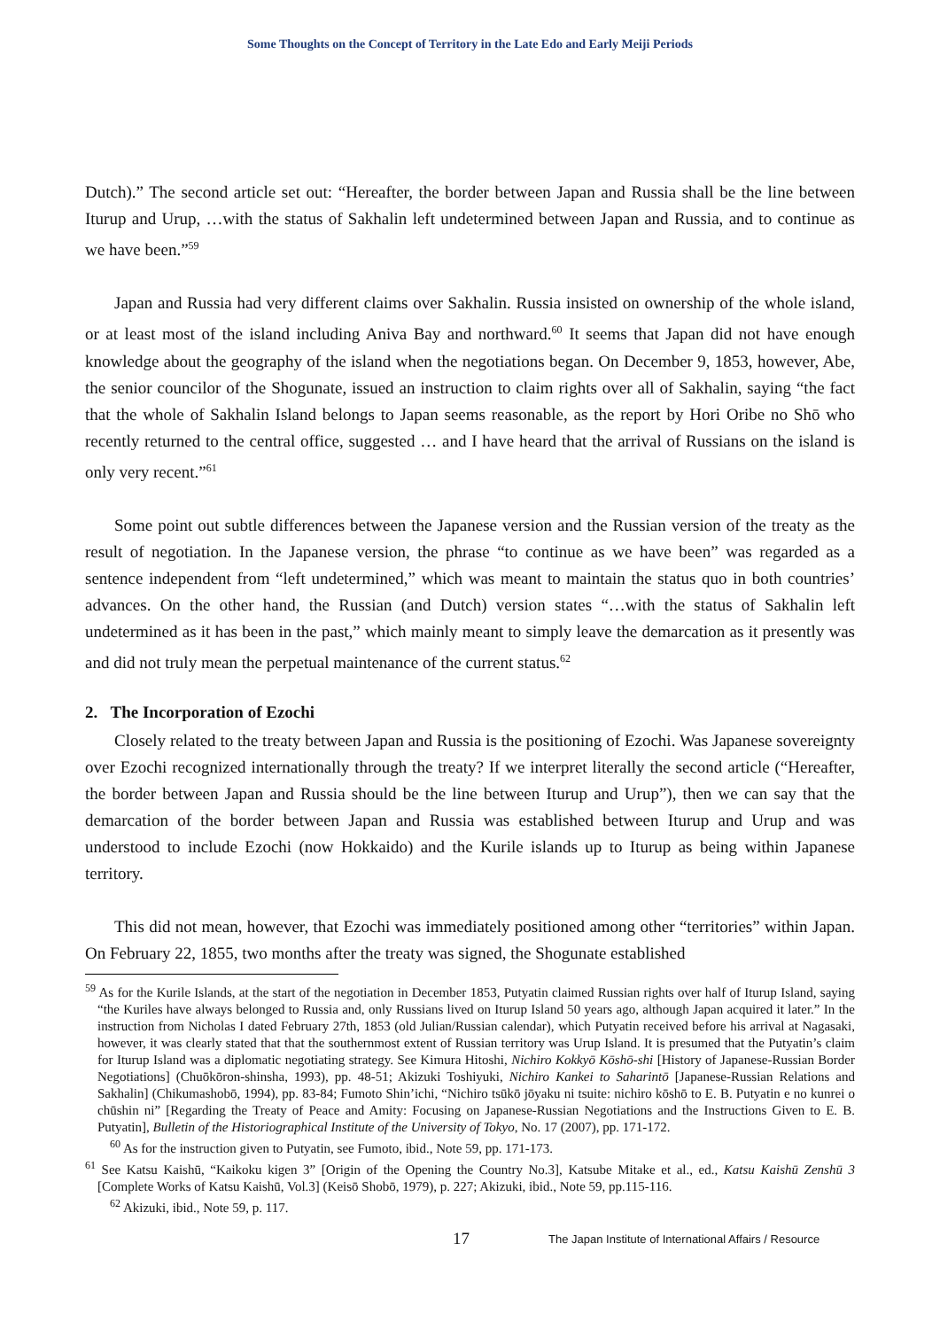Some Thoughts on the Concept of Territory in the Late Edo and Early Meiji Periods
Dutch).” The second article set out: “Hereafter, the border between Japan and Russia shall be the line between Iturup and Urup, …with the status of Sakhalin left undetermined between Japan and Russia, and to continue as we have been.”<sup>59</sup>
Japan and Russia had very different claims over Sakhalin. Russia insisted on ownership of the whole island, or at least most of the island including Aniva Bay and northward.<sup>60</sup> It seems that Japan did not have enough knowledge about the geography of the island when the negotiations began. On December 9, 1853, however, Abe, the senior councilor of the Shogunate, issued an instruction to claim rights over all of Sakhalin, saying “the fact that the whole of Sakhalin Island belongs to Japan seems reasonable, as the report by Hori Oribe no Shō who recently returned to the central office, suggested … and I have heard that the arrival of Russians on the island is only very recent.”<sup>61</sup>
Some point out subtle differences between the Japanese version and the Russian version of the treaty as the result of negotiation. In the Japanese version, the phrase “to continue as we have been” was regarded as a sentence independent from “left undetermined,” which was meant to maintain the status quo in both countries’ advances. On the other hand, the Russian (and Dutch) version states “…with the status of Sakhalin left undetermined as it has been in the past,” which mainly meant to simply leave the demarcation as it presently was and did not truly mean the perpetual maintenance of the current status.<sup>62</sup>
2. The Incorporation of Ezochi
Closely related to the treaty between Japan and Russia is the positioning of Ezochi. Was Japanese sovereignty over Ezochi recognized internationally through the treaty? If we interpret literally the second article (“Hereafter, the border between Japan and Russia should be the line between Iturup and Urup”), then we can say that the demarcation of the border between Japan and Russia was established between Iturup and Urup and was understood to include Ezochi (now Hokkaido) and the Kurile islands up to Iturup as being within Japanese territory.
This did not mean, however, that Ezochi was immediately positioned among other “territories” within Japan. On February 22, 1855, two months after the treaty was signed, the Shogunate established
<sup>59</sup> As for the Kurile Islands, at the start of the negotiation in December 1853, Putyatin claimed Russian rights over half of Iturup Island, saying “the Kuriles have always belonged to Russia and, only Russians lived on Iturup Island 50 years ago, although Japan acquired it later.” In the instruction from Nicholas I dated February 27th, 1853 (old Julian/Russian calendar), which Putyatin received before his arrival at Nagasaki, however, it was clearly stated that that the southernmost extent of Russian territory was Urup Island. It is presumed that the Putyatin’s claim for Iturup Island was a diplomatic negotiating strategy. See Kimura Hitoshi, Nichiro Kokkyō Kōshō-shi [History of Japanese-Russian Border Negotiations] (Chuōkōron-shinsha, 1993), pp. 48-51; Akizuki Toshiyuki, Nichiro Kankei to Saharintō [Japanese-Russian Relations and Sakhalin] (Chikumashobō, 1994), pp. 83-84; Fumoto Shin’ichi, “Nichiro tsūkō jōyaku ni tsuite: nichiro kōshō to E. B. Putyatin e no kunrei o chūshin ni” [Regarding the Treaty of Peace and Amity: Focusing on Japanese-Russian Negotiations and the Instructions Given to E. B. Putyatin], Bulletin of the Historiographical Institute of the University of Tokyo, No. 17 (2007), pp. 171-172.
<sup>60</sup> As for the instruction given to Putyatin, see Fumoto, ibid., Note 59, pp. 171-173.
<sup>61</sup> See Katsu Kaishū, “Kaikoku kigen 3” [Origin of the Opening the Country No.3], Katsube Mitake et al., ed., Katsu Kaishū Zenshū 3 [Complete Works of Katsu Kaishū, Vol.3] (Keisō Shobō, 1979), p. 227; Akizuki, ibid., Note 59, pp.115-116.
<sup>62</sup> Akizuki, ibid., Note 59, p. 117.
17 The Japan Institute of International Affairs / Resource